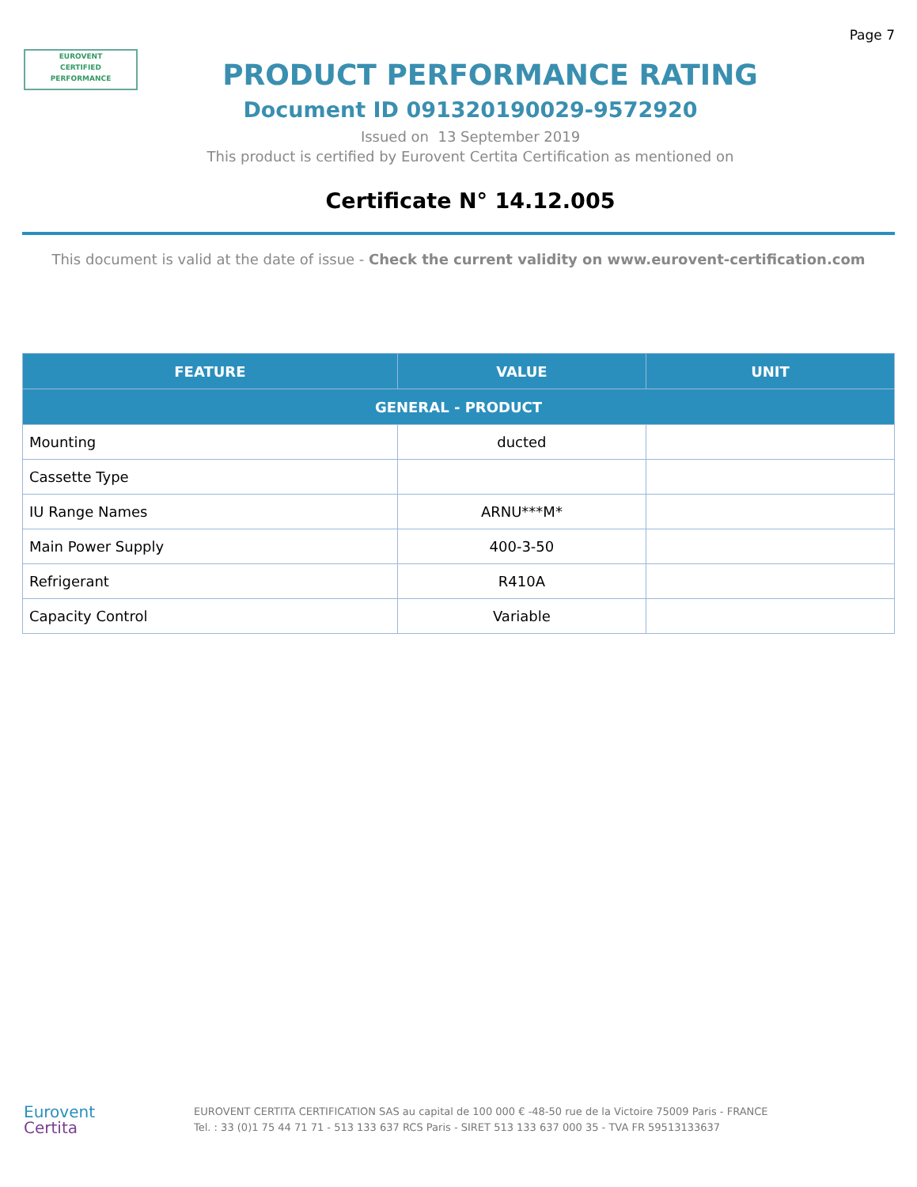Page 7
EUROVENT
CERTIFIED
PERFORMANCE
PRODUCT PERFORMANCE RATING
Document ID 091320190029-9572920
Issued on 13 September 2019
This product is certified by Eurovent Certita Certification as mentioned on
Certificate N° 14.12.005
This document is valid at the date of issue - Check the current validity on www.eurovent-certification.com
| FEATURE | VALUE | UNIT |
| --- | --- | --- |
| GENERAL - PRODUCT | | |
| Mounting | ducted | |
| Cassette Type | | |
| IU Range Names | ARNU***M* | |
| Main Power Supply | 400-3-50 | |
| Refrigerant | R410A | |
| Capacity Control | Variable | |
Eurovent
Certita
EUROVENT CERTITA CERTIFICATION SAS au capital de 100 000 € -48-50 rue de la Victoire 75009 Paris - FRANCE
Tel. : 33 (0)1 75 44 71 71 - 513 133 637 RCS Paris - SIRET 513 133 637 000 35 - TVA FR 59513133637